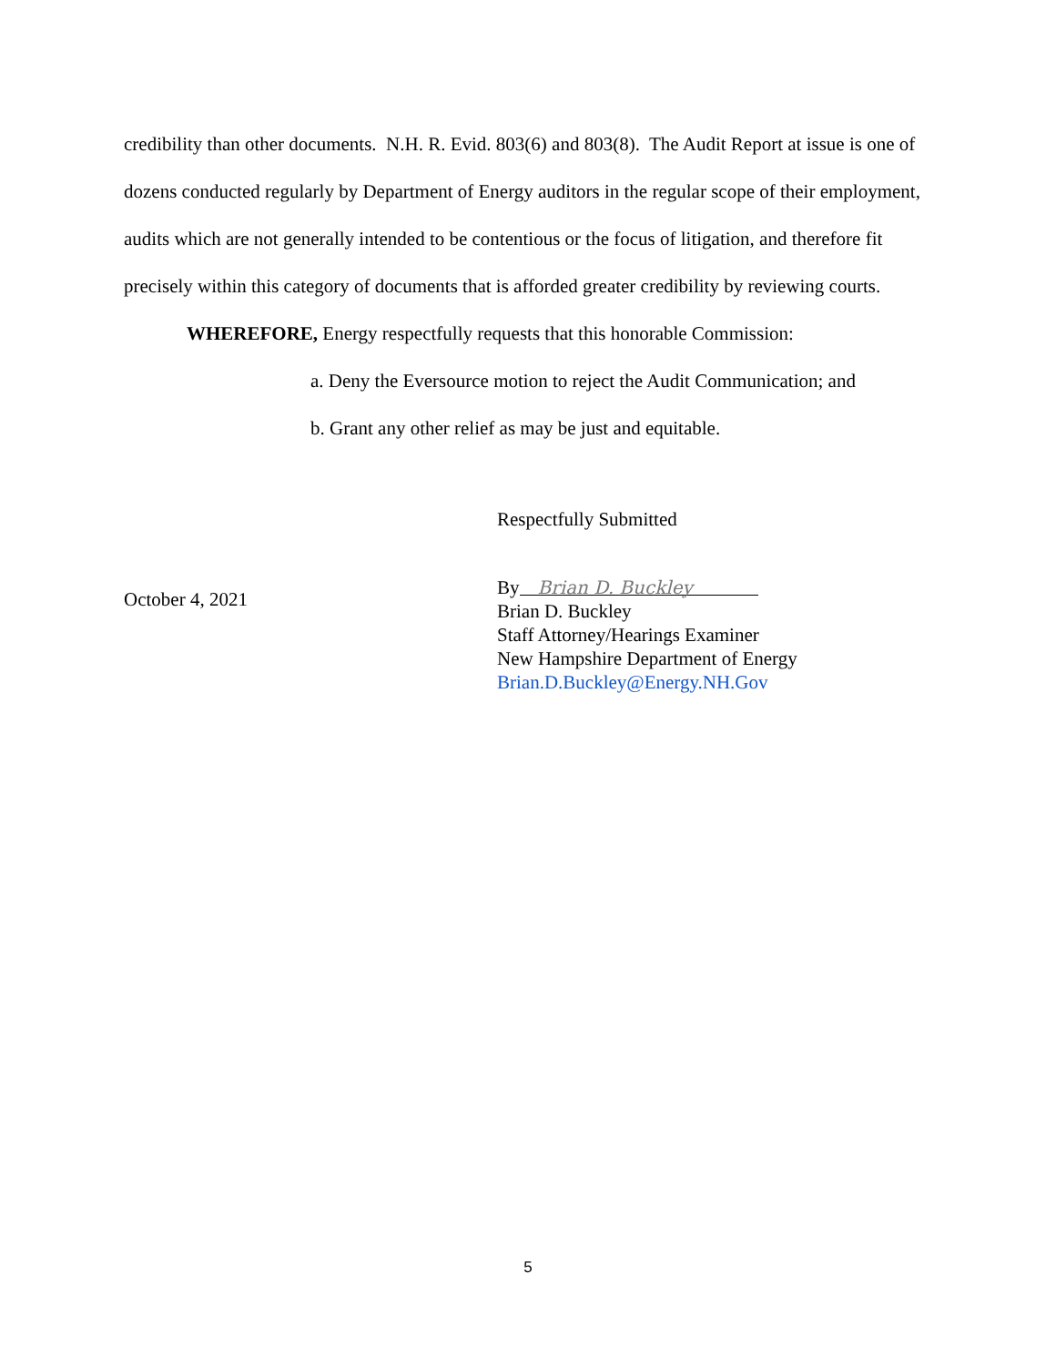credibility than other documents. N.H. R. Evid. 803(6) and 803(8). The Audit Report at issue is one of dozens conducted regularly by Department of Energy auditors in the regular scope of their employment, audits which are not generally intended to be contentious or the focus of litigation, and therefore fit precisely within this category of documents that is afforded greater credibility by reviewing courts.
WHEREFORE, Energy respectfully requests that this honorable Commission:
a. Deny the Eversource motion to reject the Audit Communication; and
b. Grant any other relief as may be just and equitable.
Respectfully Submitted
October 4, 2021
By Brian D. Buckley
Brian D. Buckley
Staff Attorney/Hearings Examiner
New Hampshire Department of Energy
Brian.D.Buckley@Energy.NH.Gov
5